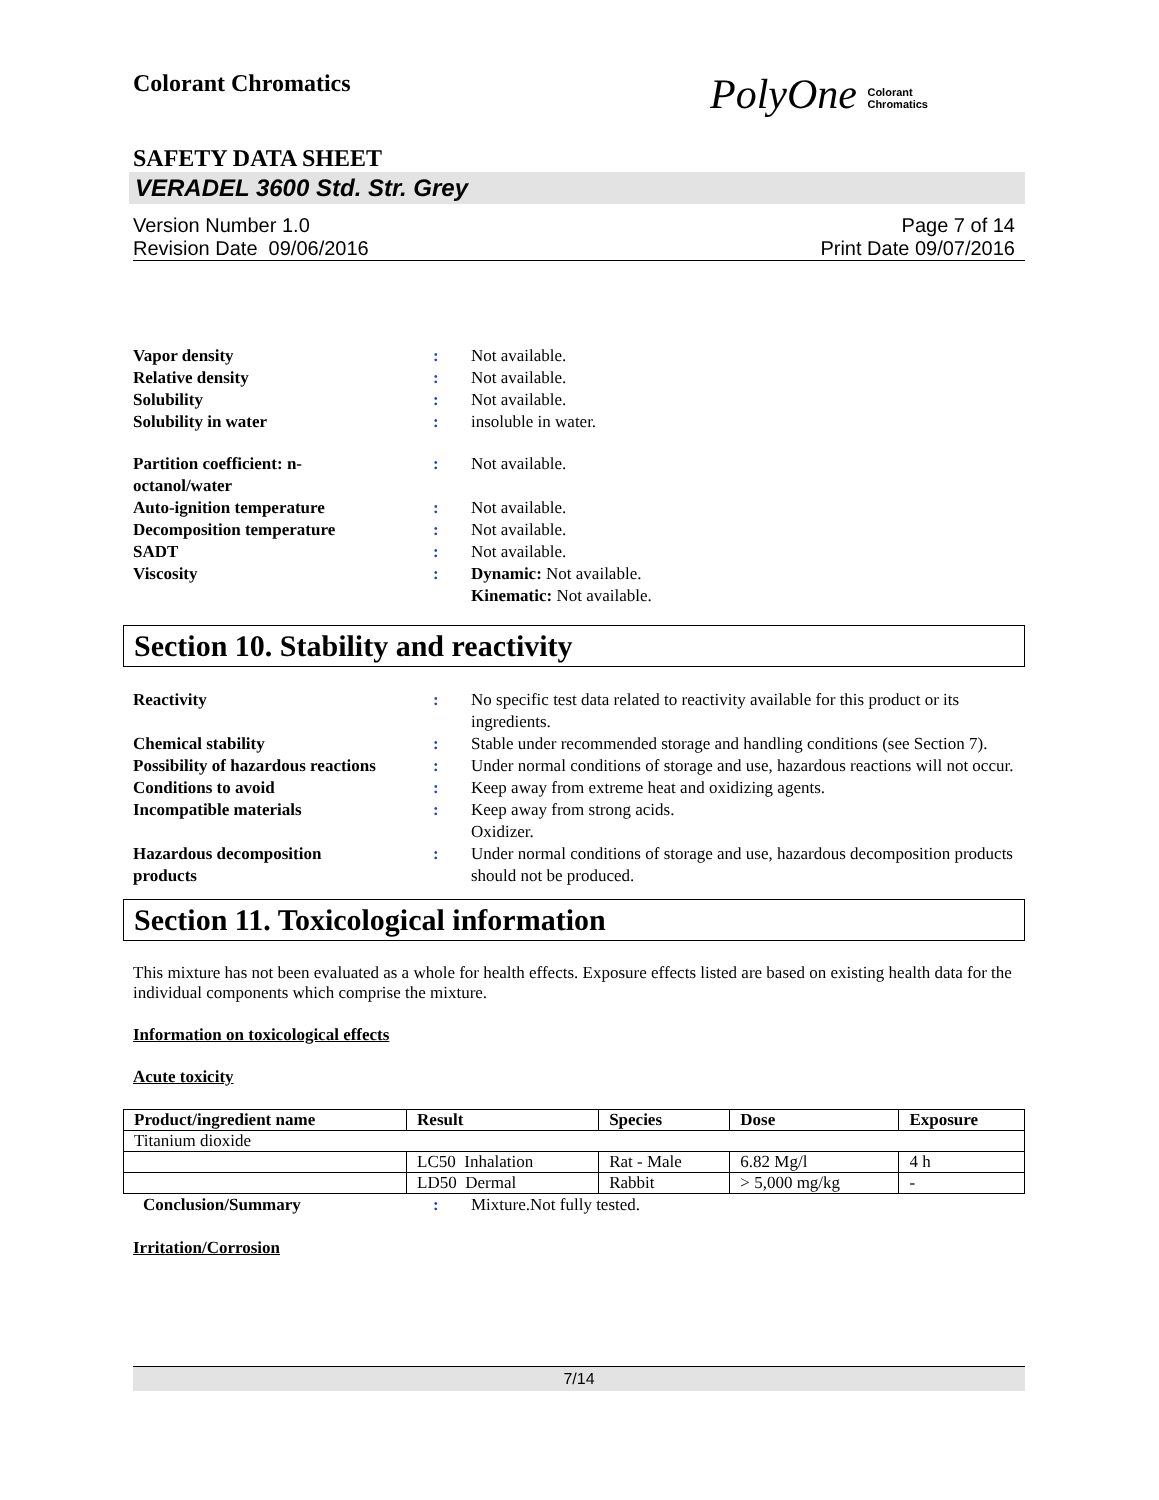Colorant Chromatics
PolyOne Colorant
Chromatics
SAFETY DATA SHEET
VERADEL 3600 Std. Str. Grey
Version Number 1.0
Revision Date 09/06/2016
Page 7 of 14
Print Date 09/07/2016
| Vapor density | : | Not available. |
| Relative density | : | Not available. |
| Solubility | : | Not available. |
| Solubility in water | : | insoluble in water. |
| Partition coefficient: n- octanol/water | : | Not available. |
| Auto-ignition temperature | : | Not available. |
| Decomposition temperature | : | Not available. |
| SADT | : | Not available. |
| Viscosity | : | Dynamic: Not available. Kinematic: Not available. |
Section 10. Stability and reactivity
| Reactivity | : | No specific test data related to reactivity available for this product or its ingredients. |
| Chemical stability | : | Stable under recommended storage and handling conditions (see Section 7). |
| Possibility of hazardous reactions | : | Under normal conditions of storage and use, hazardous reactions will not occur. |
| Conditions to avoid | : | Keep away from extreme heat and oxidizing agents. |
| Incompatible materials | : | Keep away from strong acids. Oxidizer. |
| Hazardous decomposition products | : | Under normal conditions of storage and use, hazardous decomposition products should not be produced. |
Section 11. Toxicological information
This mixture has not been evaluated as a whole for health effects. Exposure effects listed are based on existing health data for the individual components which comprise the mixture.
Information on toxicological effects
Acute toxicity
| Product/ingredient name | Result | Species | Dose | Exposure |
| --- | --- | --- | --- | --- |
| Titanium dioxide | | | | |
| | LC50 Inhalation | Rat - Male | 6.82 Mg/l | 4 h |
| | LD50 Dermal | Rabbit | > 5,000 mg/kg | - |
| Conclusion/Summary | : | Mixture.Not fully tested. |
Irritation/Corrosion
7/14